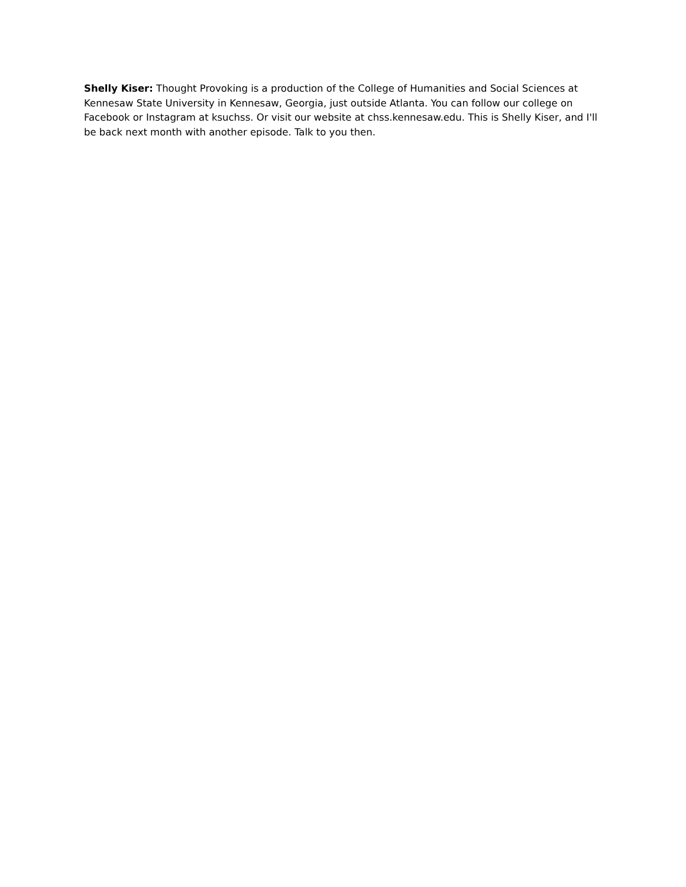Shelly Kiser: Thought Provoking is a production of the College of Humanities and Social Sciences at Kennesaw State University in Kennesaw, Georgia, just outside Atlanta. You can follow our college on Facebook or Instagram at ksuchss. Or visit our website at chss.kennesaw.edu. This is Shelly Kiser, and I'll be back next month with another episode. Talk to you then.